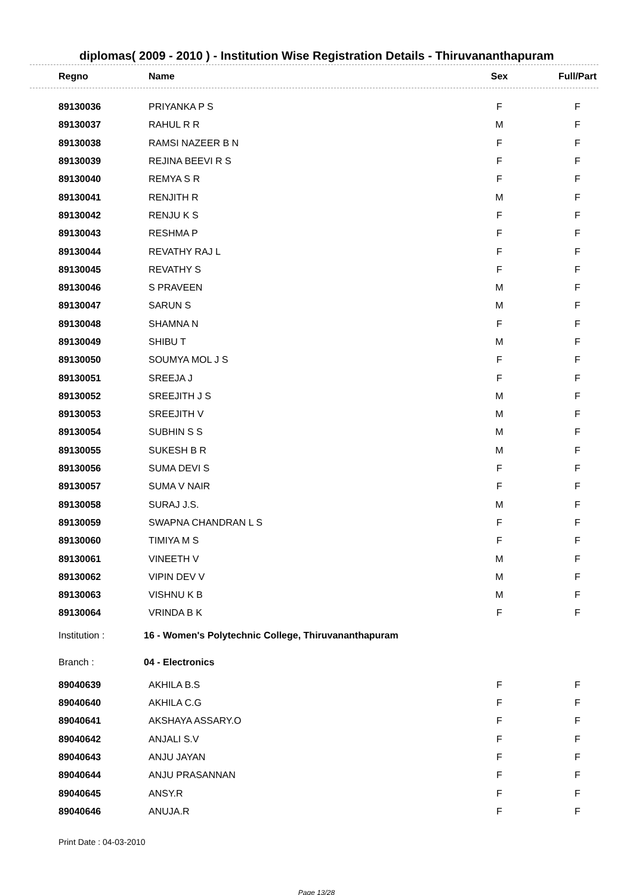diplomas( 2009 - 2010 ) - Institution Wise Registration Details - Thiruvananthapuram
| Regno | Name | Sex | Full/Part |
| --- | --- | --- | --- |
| 89130036 | PRIYANKA P S | F | F |
| 89130037 | RAHUL R R | M | F |
| 89130038 | RAMSI NAZEER B N | F | F |
| 89130039 | REJINA BEEVI R S | F | F |
| 89130040 | REMYA S R | F | F |
| 89130041 | RENJITH R | M | F |
| 89130042 | RENJU K S | F | F |
| 89130043 | RESHMA P | F | F |
| 89130044 | REVATHY RAJ L | F | F |
| 89130045 | REVATHY S | F | F |
| 89130046 | S PRAVEEN | M | F |
| 89130047 | SARUN S | M | F |
| 89130048 | SHAMNA N | F | F |
| 89130049 | SHIBU T | M | F |
| 89130050 | SOUMYA MOL J S | F | F |
| 89130051 | SREEJA J | F | F |
| 89130052 | SREEJITH J S | M | F |
| 89130053 | SREEJITH V | M | F |
| 89130054 | SUBHIN S S | M | F |
| 89130055 | SUKESH B R | M | F |
| 89130056 | SUMA DEVI S | F | F |
| 89130057 | SUMA V NAIR | F | F |
| 89130058 | SURAJ J.S. | M | F |
| 89130059 | SWAPNA CHANDRAN L S | F | F |
| 89130060 | TIMIYA M S | F | F |
| 89130061 | VINEETH V | M | F |
| 89130062 | VIPIN DEV V | M | F |
| 89130063 | VISHNU K B | M | F |
| 89130064 | VRINDA B K | F | F |
| Institution : | 16 - Women's Polytechnic College, Thiruvananthapuram | | |
| Branch : | 04 - Electronics | | |
| 89040639 | AKHILA B.S | F | F |
| 89040640 | AKHILA C.G | F | F |
| 89040641 | AKSHAYA ASSARY.O | F | F |
| 89040642 | ANJALI S.V | F | F |
| 89040643 | ANJU JAYAN | F | F |
| 89040644 | ANJU PRASANNAN | F | F |
| 89040645 | ANSY.R | F | F |
| 89040646 | ANUJA.R | F | F |
Print Date : 04-03-2010
Page 13/28